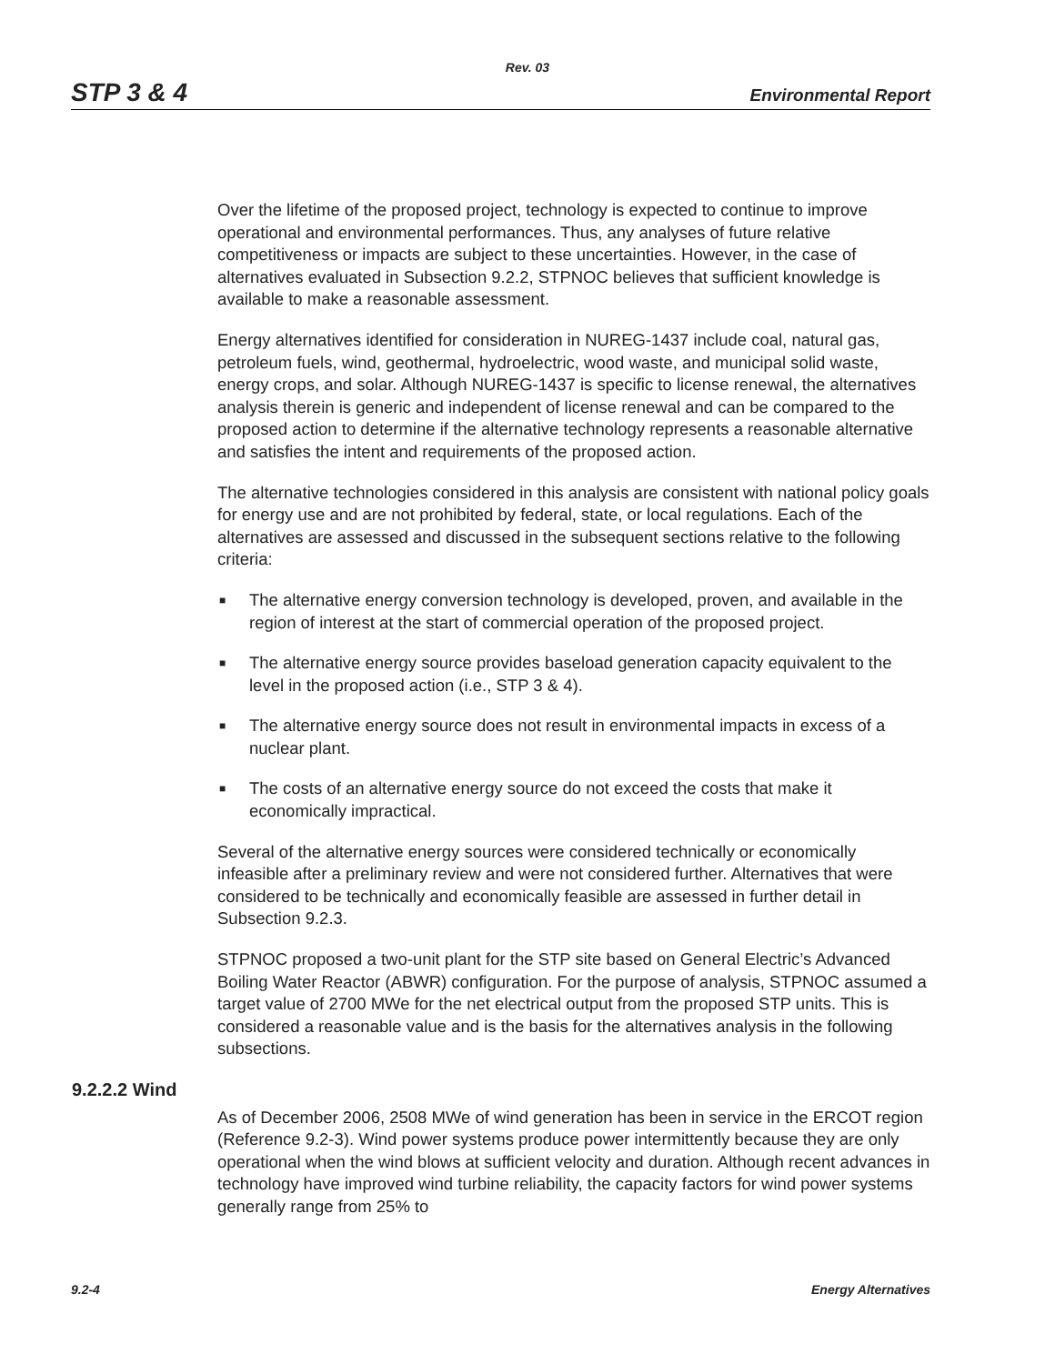Rev. 03
STP 3 & 4 Environmental Report
Over the lifetime of the proposed project, technology is expected to continue to improve operational and environmental performances. Thus, any analyses of future relative competitiveness or impacts are subject to these uncertainties. However, in the case of alternatives evaluated in Subsection 9.2.2, STPNOC believes that sufficient knowledge is available to make a reasonable assessment.
Energy alternatives identified for consideration in NUREG-1437 include coal, natural gas, petroleum fuels, wind, geothermal, hydroelectric, wood waste, and municipal solid waste, energy crops, and solar. Although NUREG-1437 is specific to license renewal, the alternatives analysis therein is generic and independent of license renewal and can be compared to the proposed action to determine if the alternative technology represents a reasonable alternative and satisfies the intent and requirements of the proposed action.
The alternative technologies considered in this analysis are consistent with national policy goals for energy use and are not prohibited by federal, state, or local regulations. Each of the alternatives are assessed and discussed in the subsequent sections relative to the following criteria:
■ The alternative energy conversion technology is developed, proven, and available in the region of interest at the start of commercial operation of the proposed project.
■ The alternative energy source provides baseload generation capacity equivalent to the level in the proposed action (i.e., STP 3 & 4).
■ The alternative energy source does not result in environmental impacts in excess of a nuclear plant.
■ The costs of an alternative energy source do not exceed the costs that make it economically impractical.
Several of the alternative energy sources were considered technically or economically infeasible after a preliminary review and were not considered further. Alternatives that were considered to be technically and economically feasible are assessed in further detail in Subsection 9.2.3.
STPNOC proposed a two-unit plant for the STP site based on General Electric’s Advanced Boiling Water Reactor (ABWR) configuration. For the purpose of analysis, STPNOC assumed a target value of 2700 MWe for the net electrical output from the proposed STP units. This is considered a reasonable value and is the basis for the alternatives analysis in the following subsections.
9.2.2.2 Wind
As of December 2006, 2508 MWe of wind generation has been in service in the ERCOT region (Reference 9.2-3). Wind power systems produce power intermittently because they are only operational when the wind blows at sufficient velocity and duration. Although recent advances in technology have improved wind turbine reliability, the capacity factors for wind power systems generally range from 25% to
9.2-4 Energy Alternatives